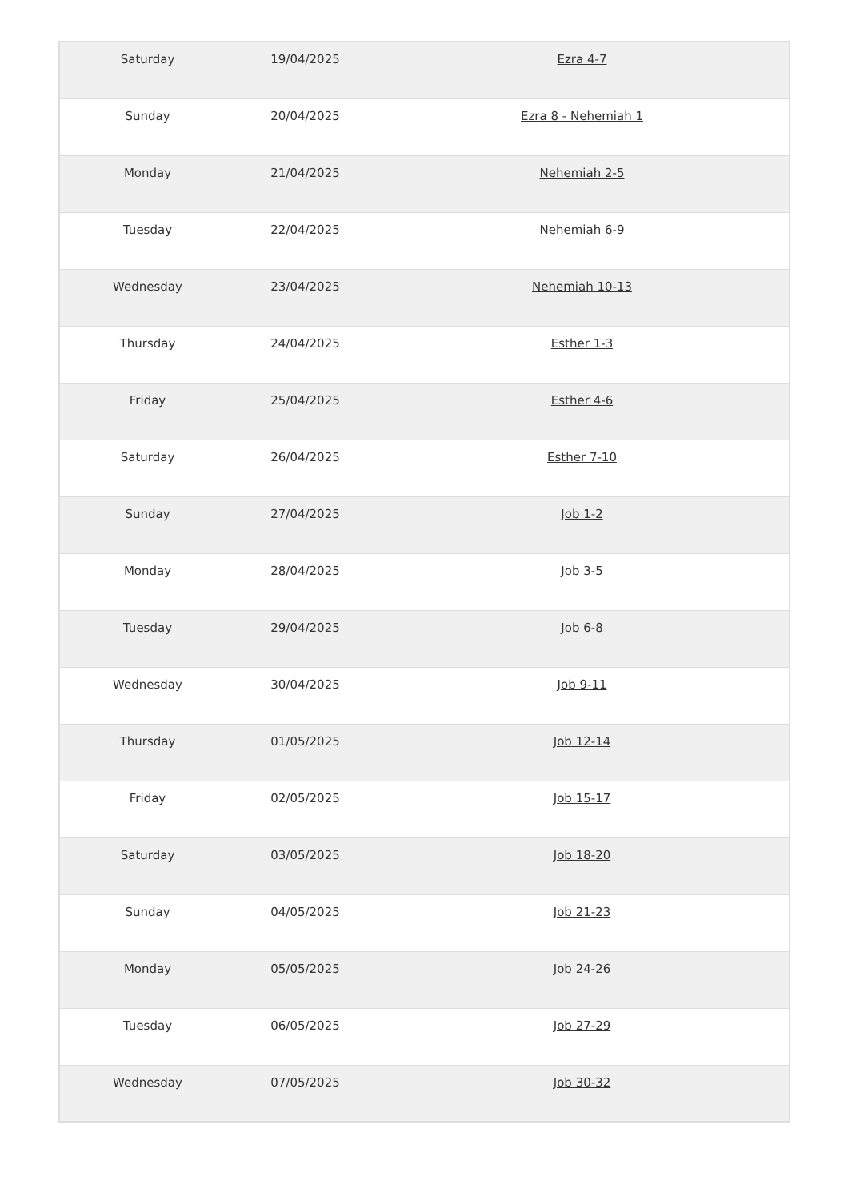| Saturday | 19/04/2025 | Ezra 4-7 |
| Sunday | 20/04/2025 | Ezra 8 - Nehemiah 1 |
| Monday | 21/04/2025 | Nehemiah 2-5 |
| Tuesday | 22/04/2025 | Nehemiah 6-9 |
| Wednesday | 23/04/2025 | Nehemiah 10-13 |
| Thursday | 24/04/2025 | Esther 1-3 |
| Friday | 25/04/2025 | Esther 4-6 |
| Saturday | 26/04/2025 | Esther 7-10 |
| Sunday | 27/04/2025 | Job 1-2 |
| Monday | 28/04/2025 | Job 3-5 |
| Tuesday | 29/04/2025 | Job 6-8 |
| Wednesday | 30/04/2025 | Job 9-11 |
| Thursday | 01/05/2025 | Job 12-14 |
| Friday | 02/05/2025 | Job 15-17 |
| Saturday | 03/05/2025 | Job 18-20 |
| Sunday | 04/05/2025 | Job 21-23 |
| Monday | 05/05/2025 | Job 24-26 |
| Tuesday | 06/05/2025 | Job 27-29 |
| Wednesday | 07/05/2025 | Job 30-32 |